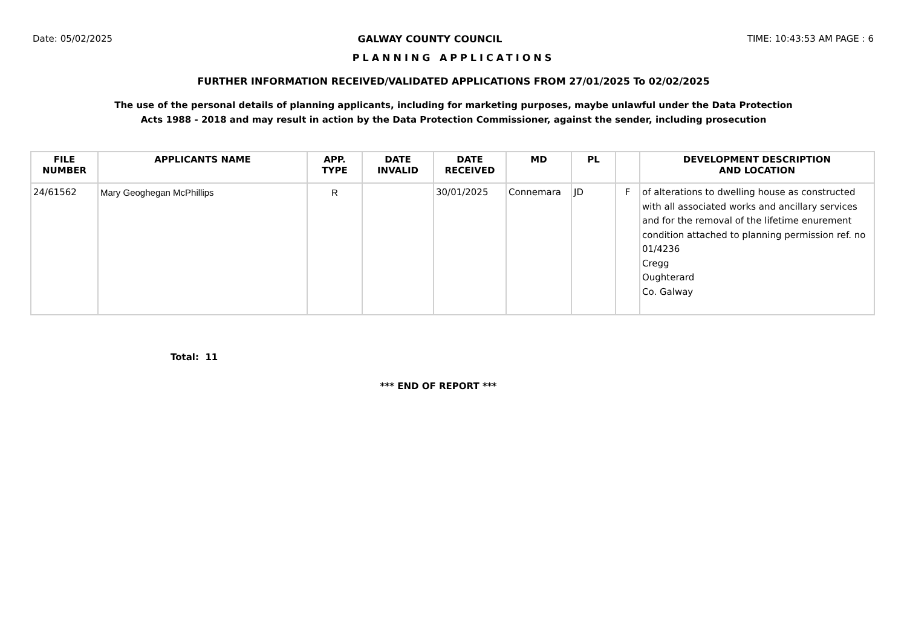Date: 05/02/2025 GALWAY COUNTY COUNCIL TIME: 10:43:53 AM PAGE : 6
PLANNING APPLICATIONS
FURTHER INFORMATION RECEIVED/VALIDATED APPLICATIONS FROM 27/01/2025 To 02/02/2025
The use of the personal details of planning applicants, including for marketing purposes, maybe unlawful under the Data Protection
Acts 1988 - 2018 and may result in action by the Data Protection Commissioner, against the sender, including prosecution
| FILE NUMBER | APPLICANTS NAME | APP. TYPE | DATE INVALID | DATE RECEIVED | MD | PL | | DEVELOPMENT DESCRIPTION AND LOCATION |
| --- | --- | --- | --- | --- | --- | --- | --- | --- |
| 24/61562 | Mary Geoghegan McPhillips | R | | 30/01/2025 | Connemara | JD | F | of alterations to dwelling house as constructed with all associated works and ancillary services and for the removal of the lifetime enurement condition attached to planning permission ref. no 01/4236 Cregg Oughterard Co. Galway |
Total: 11
*** END OF REPORT ***